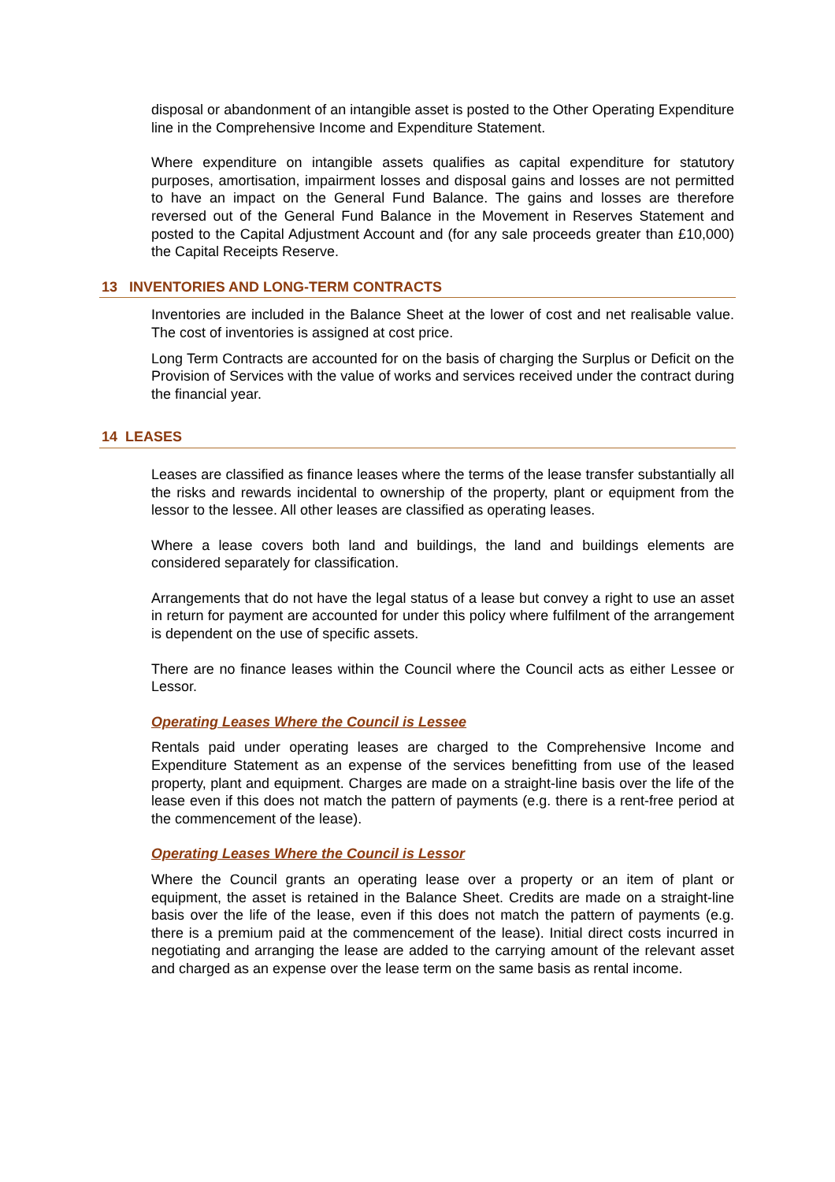disposal or abandonment of an intangible asset is posted to the Other Operating Expenditure line in the Comprehensive Income and Expenditure Statement.
Where expenditure on intangible assets qualifies as capital expenditure for statutory purposes, amortisation, impairment losses and disposal gains and losses are not permitted to have an impact on the General Fund Balance. The gains and losses are therefore reversed out of the General Fund Balance in the Movement in Reserves Statement and posted to the Capital Adjustment Account and (for any sale proceeds greater than £10,000) the Capital Receipts Reserve.
13 INVENTORIES AND LONG-TERM CONTRACTS
Inventories are included in the Balance Sheet at the lower of cost and net realisable value. The cost of inventories is assigned at cost price.
Long Term Contracts are accounted for on the basis of charging the Surplus or Deficit on the Provision of Services with the value of works and services received under the contract during the financial year.
14 LEASES
Leases are classified as finance leases where the terms of the lease transfer substantially all the risks and rewards incidental to ownership of the property, plant or equipment from the lessor to the lessee. All other leases are classified as operating leases.
Where a lease covers both land and buildings, the land and buildings elements are considered separately for classification.
Arrangements that do not have the legal status of a lease but convey a right to use an asset in return for payment are accounted for under this policy where fulfilment of the arrangement is dependent on the use of specific assets.
There are no finance leases within the Council where the Council acts as either Lessee or Lessor.
Operating Leases Where the Council is Lessee
Rentals paid under operating leases are charged to the Comprehensive Income and Expenditure Statement as an expense of the services benefitting from use of the leased property, plant and equipment. Charges are made on a straight-line basis over the life of the lease even if this does not match the pattern of payments (e.g. there is a rent-free period at the commencement of the lease).
Operating Leases Where the Council is Lessor
Where the Council grants an operating lease over a property or an item of plant or equipment, the asset is retained in the Balance Sheet. Credits are made on a straight-line basis over the life of the lease, even if this does not match the pattern of payments (e.g. there is a premium paid at the commencement of the lease). Initial direct costs incurred in negotiating and arranging the lease are added to the carrying amount of the relevant asset and charged as an expense over the lease term on the same basis as rental income.